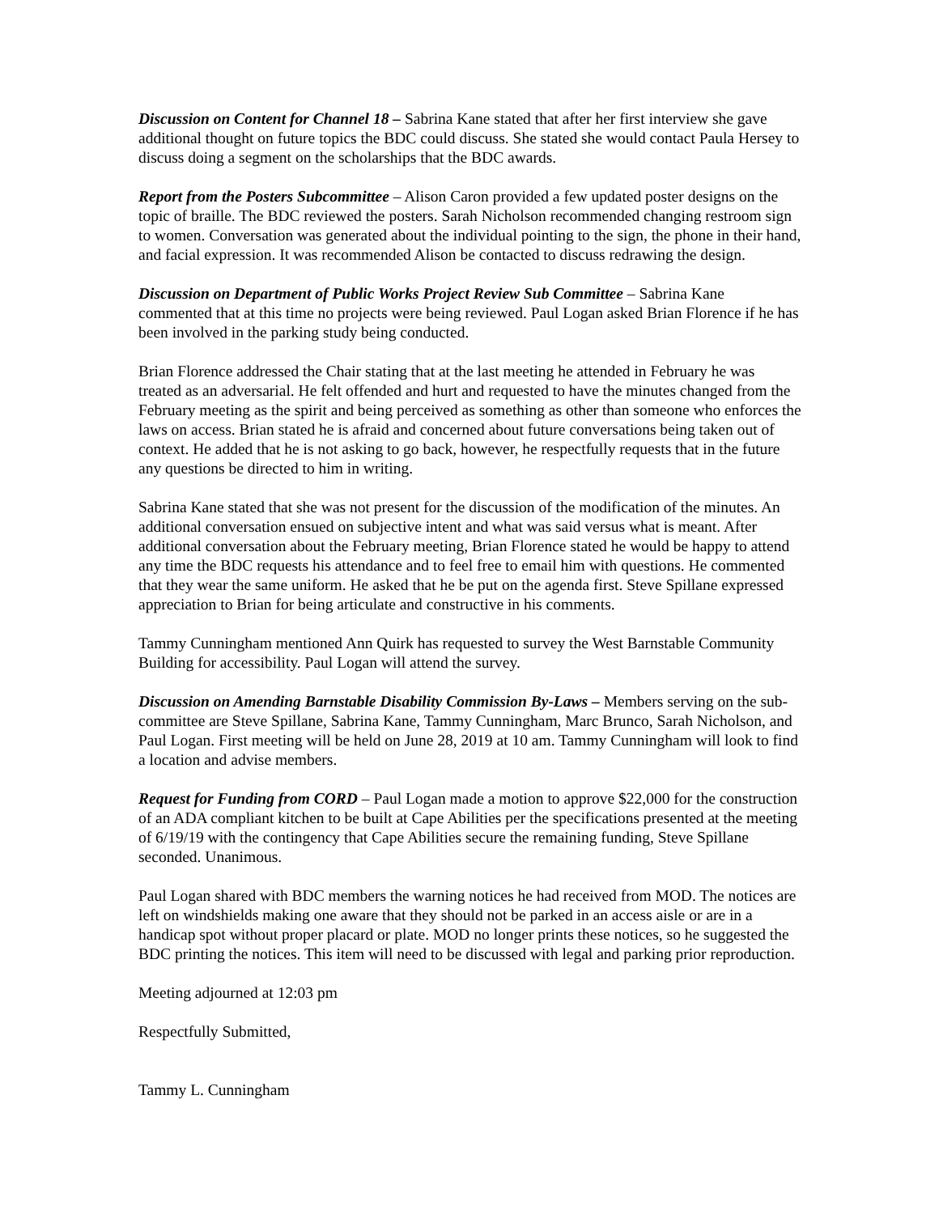Discussion on Content for Channel 18 – Sabrina Kane stated that after her first interview she gave additional thought on future topics the BDC could discuss. She stated she would contact Paula Hersey to discuss doing a segment on the scholarships that the BDC awards.
Report from the Posters Subcommittee – Alison Caron provided a few updated poster designs on the topic of braille. The BDC reviewed the posters. Sarah Nicholson recommended changing restroom sign to women. Conversation was generated about the individual pointing to the sign, the phone in their hand, and facial expression. It was recommended Alison be contacted to discuss redrawing the design.
Discussion on Department of Public Works Project Review Sub Committee – Sabrina Kane commented that at this time no projects were being reviewed. Paul Logan asked Brian Florence if he has been involved in the parking study being conducted.
Brian Florence addressed the Chair stating that at the last meeting he attended in February he was treated as an adversarial. He felt offended and hurt and requested to have the minutes changed from the February meeting as the spirit and being perceived as something as other than someone who enforces the laws on access. Brian stated he is afraid and concerned about future conversations being taken out of context. He added that he is not asking to go back, however, he respectfully requests that in the future any questions be directed to him in writing.
Sabrina Kane stated that she was not present for the discussion of the modification of the minutes. An additional conversation ensued on subjective intent and what was said versus what is meant. After additional conversation about the February meeting, Brian Florence stated he would be happy to attend any time the BDC requests his attendance and to feel free to email him with questions. He commented that they wear the same uniform. He asked that he be put on the agenda first. Steve Spillane expressed appreciation to Brian for being articulate and constructive in his comments.
Tammy Cunningham mentioned Ann Quirk has requested to survey the West Barnstable Community Building for accessibility. Paul Logan will attend the survey.
Discussion on Amending Barnstable Disability Commission By-Laws – Members serving on the sub-committee are Steve Spillane, Sabrina Kane, Tammy Cunningham, Marc Brunco, Sarah Nicholson, and Paul Logan. First meeting will be held on June 28, 2019 at 10 am. Tammy Cunningham will look to find a location and advise members.
Request for Funding from CORD – Paul Logan made a motion to approve $22,000 for the construction of an ADA compliant kitchen to be built at Cape Abilities per the specifications presented at the meeting of 6/19/19 with the contingency that Cape Abilities secure the remaining funding, Steve Spillane seconded. Unanimous.
Paul Logan shared with BDC members the warning notices he had received from MOD. The notices are left on windshields making one aware that they should not be parked in an access aisle or are in a handicap spot without proper placard or plate. MOD no longer prints these notices, so he suggested the BDC printing the notices. This item will need to be discussed with legal and parking prior reproduction.
Meeting adjourned at 12:03 pm
Respectfully Submitted,
Tammy L. Cunningham